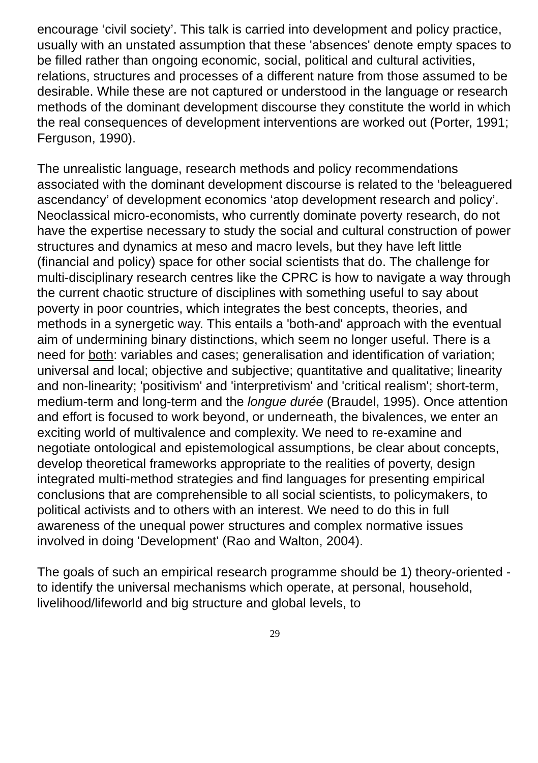encourage ‘civil society’. This talk is carried into development and policy practice, usually with an unstated assumption that these 'absences' denote empty spaces to be filled rather than ongoing economic, social, political and cultural activities, relations, structures and processes of a different nature from those assumed to be desirable. While these are not captured or understood in the language or research methods of the dominant development discourse they constitute the world in which the real consequences of development interventions are worked out (Porter, 1991; Ferguson, 1990).
The unrealistic language, research methods and policy recommendations associated with the dominant development discourse is related to the ‘beleaguered ascendancy’ of development economics ‘atop development research and policy’. Neoclassical micro-economists, who currently dominate poverty research, do not have the expertise necessary to study the social and cultural construction of power structures and dynamics at meso and macro levels, but they have left little (financial and policy) space for other social scientists that do. The challenge for multi-disciplinary research centres like the CPRC is how to navigate a way through the current chaotic structure of disciplines with something useful to say about poverty in poor countries, which integrates the best concepts, theories, and methods in a synergetic way. This entails a 'both-and' approach with the eventual aim of undermining binary distinctions, which seem no longer useful. There is a need for both: variables and cases; generalisation and identification of variation; universal and local; objective and subjective; quantitative and qualitative; linearity and non-linearity; 'positivism' and 'interpretivism' and 'critical realism'; short-term, medium-term and long-term and the longue durée (Braudel, 1995). Once attention and effort is focused to work beyond, or underneath, the bivalences, we enter an exciting world of multivalence and complexity. We need to re-examine and negotiate ontological and epistemological assumptions, be clear about concepts, develop theoretical frameworks appropriate to the realities of poverty, design integrated multi-method strategies and find languages for presenting empirical conclusions that are comprehensible to all social scientists, to policymakers, to political activists and to others with an interest. We need to do this in full awareness of the unequal power structures and complex normative issues involved in doing 'Development' (Rao and Walton, 2004).
The goals of such an empirical research programme should be 1) theory-oriented - to identify the universal mechanisms which operate, at personal, household, livelihood/lifeworld and big structure and global levels, to
29